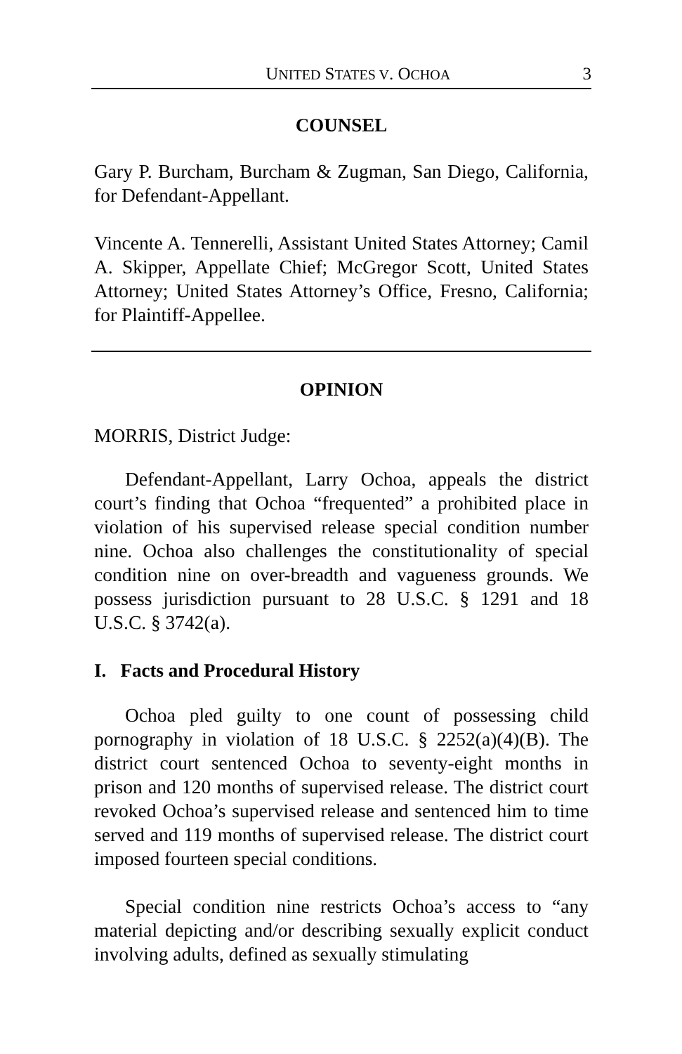UNITED STATES V. OCHOA 3
COUNSEL
Gary P. Burcham, Burcham & Zugman, San Diego, California, for Defendant-Appellant.
Vincente A. Tennerelli, Assistant United States Attorney; Camil A. Skipper, Appellate Chief; McGregor Scott, United States Attorney; United States Attorney’s Office, Fresno, California; for Plaintiff-Appellee.
OPINION
MORRIS, District Judge:
Defendant-Appellant, Larry Ochoa, appeals the district court’s finding that Ochoa “frequented” a prohibited place in violation of his supervised release special condition number nine. Ochoa also challenges the constitutionality of special condition nine on over-breadth and vagueness grounds. We possess jurisdiction pursuant to 28 U.S.C. § 1291 and 18 U.S.C. § 3742(a).
I. Facts and Procedural History
Ochoa pled guilty to one count of possessing child pornography in violation of 18 U.S.C. § 2252(a)(4)(B). The district court sentenced Ochoa to seventy-eight months in prison and 120 months of supervised release. The district court revoked Ochoa’s supervised release and sentenced him to time served and 119 months of supervised release. The district court imposed fourteen special conditions.
Special condition nine restricts Ochoa’s access to “any material depicting and/or describing sexually explicit conduct involving adults, defined as sexually stimulating